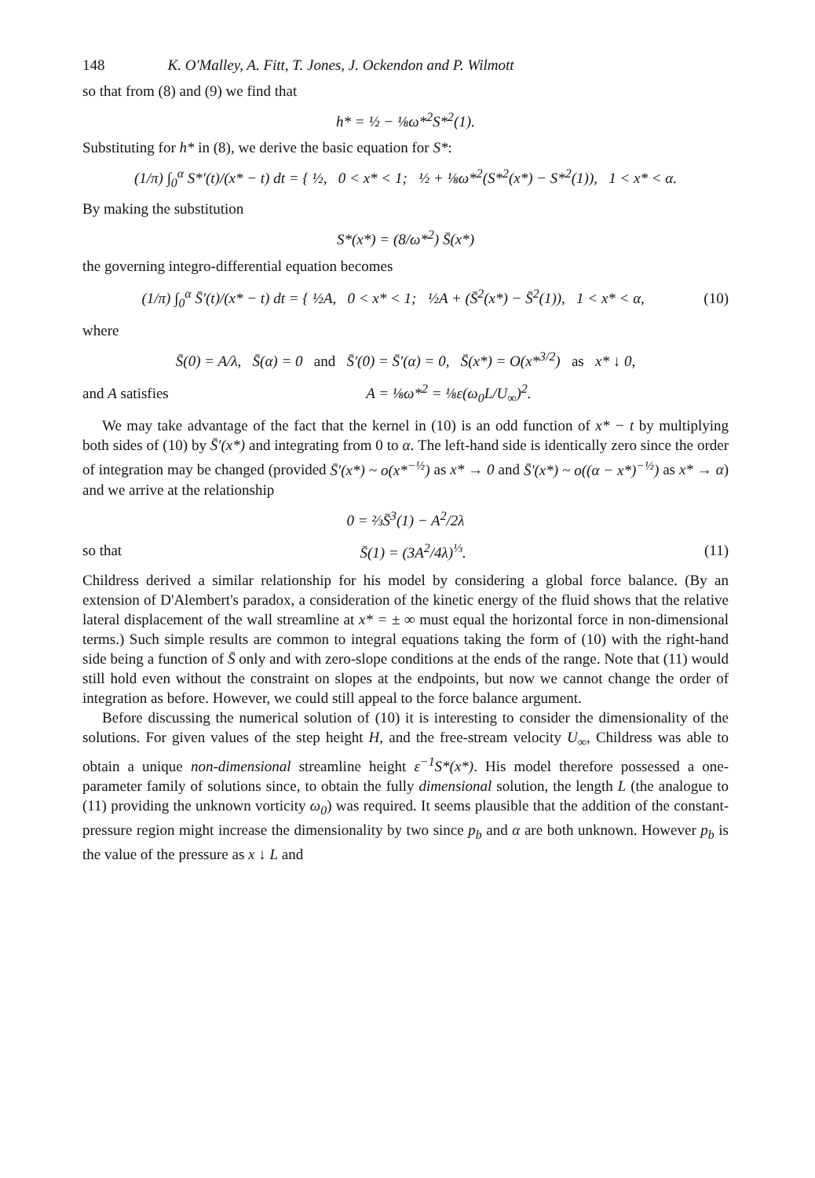148 K. O'Malley, A. Fitt, T. Jones, J. Ockendon and P. Wilmott
so that from (8) and (9) we find that
h* = ½ − ⅛ω*<sup>2</sup>S*<sup>2</sup>(1).
Substituting for h* in (8), we derive the basic equation for S*:
(1/π) ∫<sub>0</sub><sup>α</sup> S*′(t)/(x* − t) dt = { ½, 0 < x* < 1; ½ + ⅛ω*<sup>2</sup>(S*<sup>2</sup>(x*) − S*<sup>2</sup>(1)), 1 < x* < α.
By making the substitution
S*(x*) = (8/ω*<sup>2</sup>) S̄(x*)
the governing integro-differential equation becomes
(1/π) ∫<sub>0</sub><sup>α</sup> S̄′(t)/(x* − t) dt = { ½A, 0 < x* < 1; ½A + (S̄<sup>2</sup>(x*) − S̄<sup>2</sup>(1)), 1 < x* < α,
(10)
where
S̄(0) = A/λ, S̄(α) = 0 and S̄′(0) = S̄′(α) = 0, S̄(x*) = O(x*<sup>3/2</sup>) as x* ↓ 0,
and A satisfies A = ⅛ω*<sup>2</sup> = ⅛ε(ω<sub>0</sub>L/U<sub>∞</sub>)<sup>2</sup>.
We may take advantage of the fact that the kernel in (10) is an odd function of x* − t by multiplying both sides of (10) by S̄′(x*) and integrating from 0 to α. The left-hand side is identically zero since the order of integration may be changed (provided S̄′(x*) ~ o(x*<sup>−½</sup>) as x* → 0 and S̄′(x*) ~ o((α − x*)<sup>−½</sup>) as x* → α) and we arrive at the relationship
0 = ⅔S̄<sup>3</sup>(1) − A<sup>2</sup>/2λ
so that S̄(1) = (3A<sup>2</sup>/4λ)<sup>⅓</sup>. (11)
Childress derived a similar relationship for his model by considering a global force balance. (By an extension of D'Alembert's paradox, a consideration of the kinetic energy of the fluid shows that the relative lateral displacement of the wall streamline at x* = ± ∞ must equal the horizontal force in non-dimensional terms.) Such simple results are common to integral equations taking the form of (10) with the right-hand side being a function of S̄ only and with zero-slope conditions at the ends of the range. Note that (11) would still hold even without the constraint on slopes at the endpoints, but now we cannot change the order of integration as before. However, we could still appeal to the force balance argument.
Before discussing the numerical solution of (10) it is interesting to consider the dimensionality of the solutions. For given values of the step height H, and the free-stream velocity U<sub>∞</sub>, Childress was able to obtain a unique non-dimensional streamline height ε<sup>−1</sup>S*(x*). His model therefore possessed a one-parameter family of solutions since, to obtain the fully dimensional solution, the length L (the analogue to (11) providing the unknown vorticity ω<sub>0</sub>) was required. It seems plausible that the addition of the constant-pressure region might increase the dimensionality by two since p<sub>b</sub> and α are both unknown. However p<sub>b</sub> is the value of the pressure as x ↓ L and